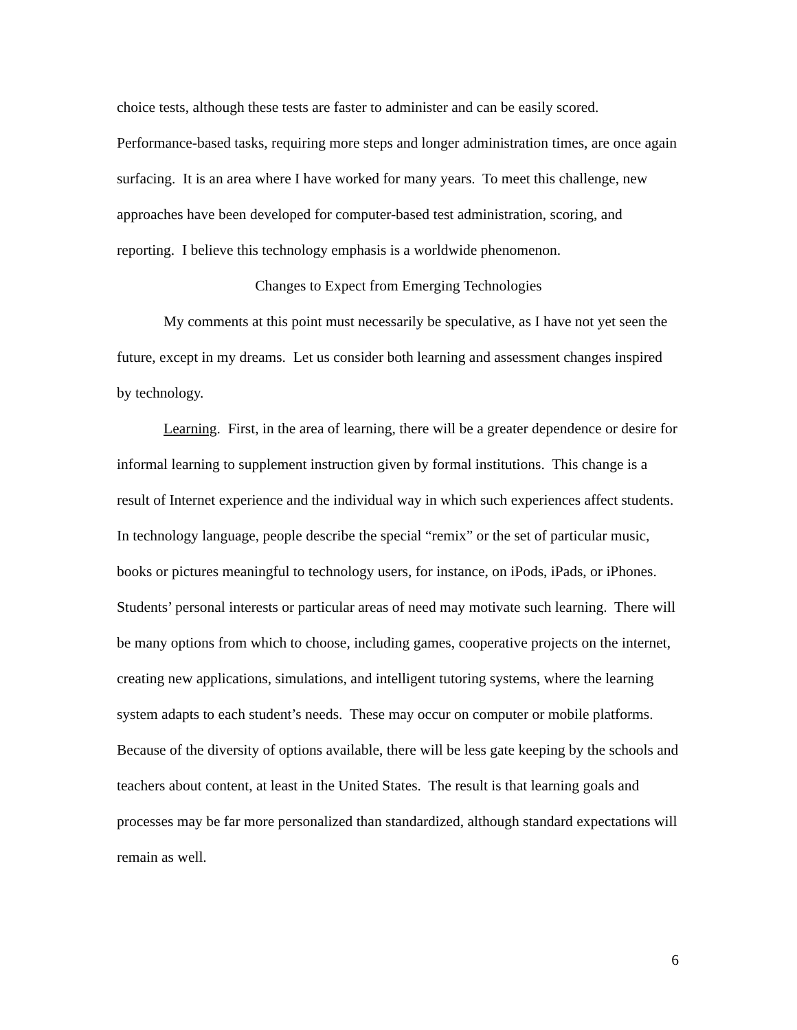choice tests, although these tests are faster to administer and can be easily scored. Performance-based tasks, requiring more steps and longer administration times, are once again surfacing. It is an area where I have worked for many years. To meet this challenge, new approaches have been developed for computer-based test administration, scoring, and reporting. I believe this technology emphasis is a worldwide phenomenon.
Changes to Expect from Emerging Technologies
My comments at this point must necessarily be speculative, as I have not yet seen the future, except in my dreams. Let us consider both learning and assessment changes inspired by technology.
Learning. First, in the area of learning, there will be a greater dependence or desire for informal learning to supplement instruction given by formal institutions. This change is a result of Internet experience and the individual way in which such experiences affect students. In technology language, people describe the special “remix” or the set of particular music, books or pictures meaningful to technology users, for instance, on iPods, iPads, or iPhones. Students’ personal interests or particular areas of need may motivate such learning. There will be many options from which to choose, including games, cooperative projects on the internet, creating new applications, simulations, and intelligent tutoring systems, where the learning system adapts to each student’s needs. These may occur on computer or mobile platforms. Because of the diversity of options available, there will be less gate keeping by the schools and teachers about content, at least in the United States. The result is that learning goals and processes may be far more personalized than standardized, although standard expectations will remain as well.
6